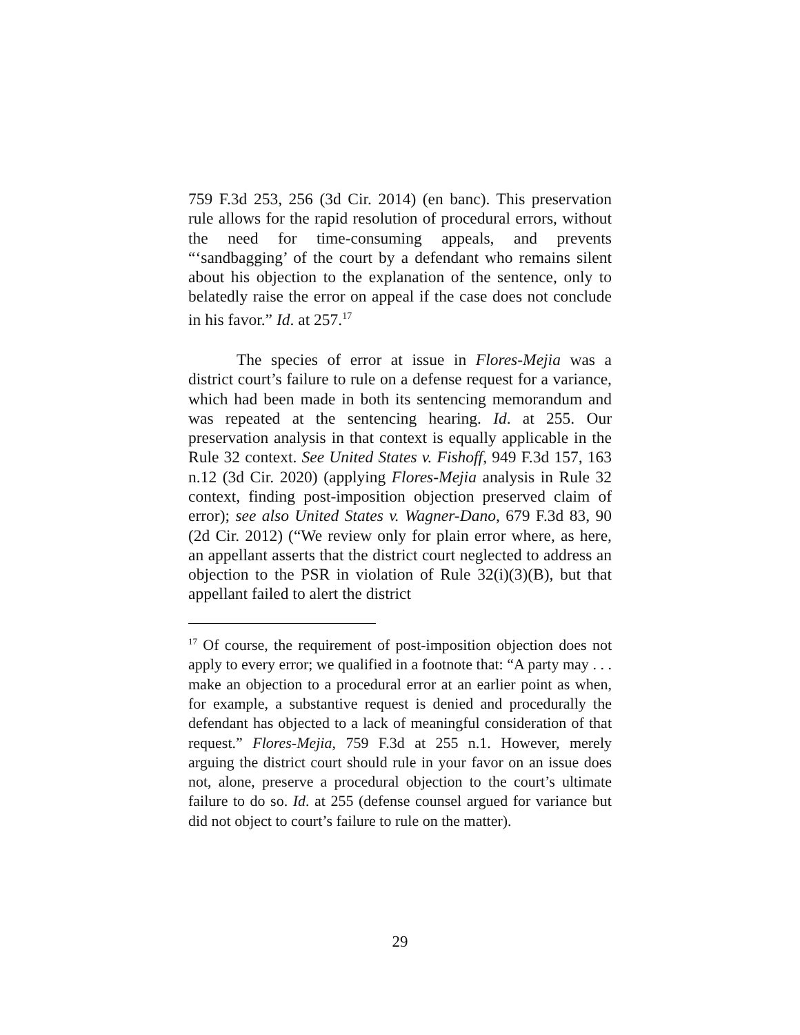759 F.3d 253, 256 (3d Cir. 2014) (en banc). This preservation rule allows for the rapid resolution of procedural errors, without the need for time-consuming appeals, and prevents “‘sandbagging’ of the court by a defendant who remains silent about his objection to the explanation of the sentence, only to belatedly raise the error on appeal if the case does not conclude in his favor.” Id. at 257.<sup>17</sup>
The species of error at issue in Flores-Mejia was a district court’s failure to rule on a defense request for a variance, which had been made in both its sentencing memorandum and was repeated at the sentencing hearing. Id. at 255. Our preservation analysis in that context is equally applicable in the Rule 32 context. See United States v. Fishoff, 949 F.3d 157, 163 n.12 (3d Cir. 2020) (applying Flores-Mejia analysis in Rule 32 context, finding post-imposition objection preserved claim of error); see also United States v. Wagner-Dano, 679 F.3d 83, 90 (2d Cir. 2012) (“We review only for plain error where, as here, an appellant asserts that the district court neglected to address an objection to the PSR in violation of Rule 32(i)(3)(B), but that appellant failed to alert the district
<sup>17</sup> Of course, the requirement of post-imposition objection does not apply to every error; we qualified in a footnote that: “A party may . . . make an objection to a procedural error at an earlier point as when, for example, a substantive request is denied and procedurally the defendant has objected to a lack of meaningful consideration of that request.” Flores-Mejia, 759 F.3d at 255 n.1. However, merely arguing the district court should rule in your favor on an issue does not, alone, preserve a procedural objection to the court’s ultimate failure to do so. Id. at 255 (defense counsel argued for variance but did not object to court’s failure to rule on the matter).
29